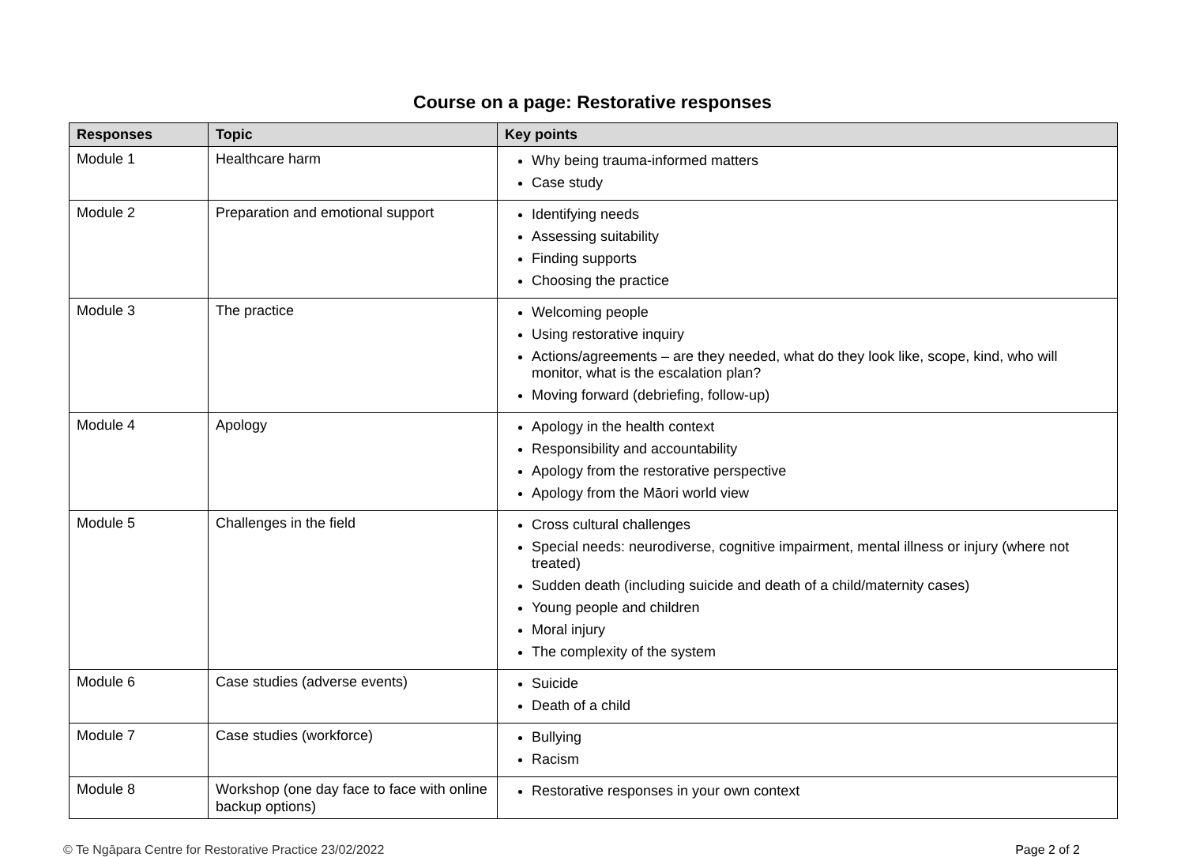Course on a page: Restorative responses
| Responses | Topic | Key points |
| --- | --- | --- |
| Module 1 | Healthcare harm | Why being trauma-informed matters Case study |
| Module 2 | Preparation and emotional support | Identifying needs Assessing suitability Finding supports Choosing the practice |
| Module 3 | The practice | Welcoming people Using restorative inquiry Actions/agreements – are they needed, what do they look like, scope, kind, who will monitor, what is the escalation plan? Moving forward (debriefing, follow-up) |
| Module 4 | Apology | Apology in the health context Responsibility and accountability Apology from the restorative perspective Apology from the Māori world view |
| Module 5 | Challenges in the field | Cross cultural challenges Special needs: neurodiverse, cognitive impairment, mental illness or injury (where not treated) Sudden death (including suicide and death of a child/maternity cases) Young people and children Moral injury The complexity of the system |
| Module 6 | Case studies (adverse events) | Suicide Death of a child |
| Module 7 | Case studies (workforce) | Bullying Racism |
| Module 8 | Workshop (one day face to face with online backup options) | Restorative responses in your own context |
© Te Ngāpara Centre for Restorative Practice 23/02/2022 Page 2 of 2